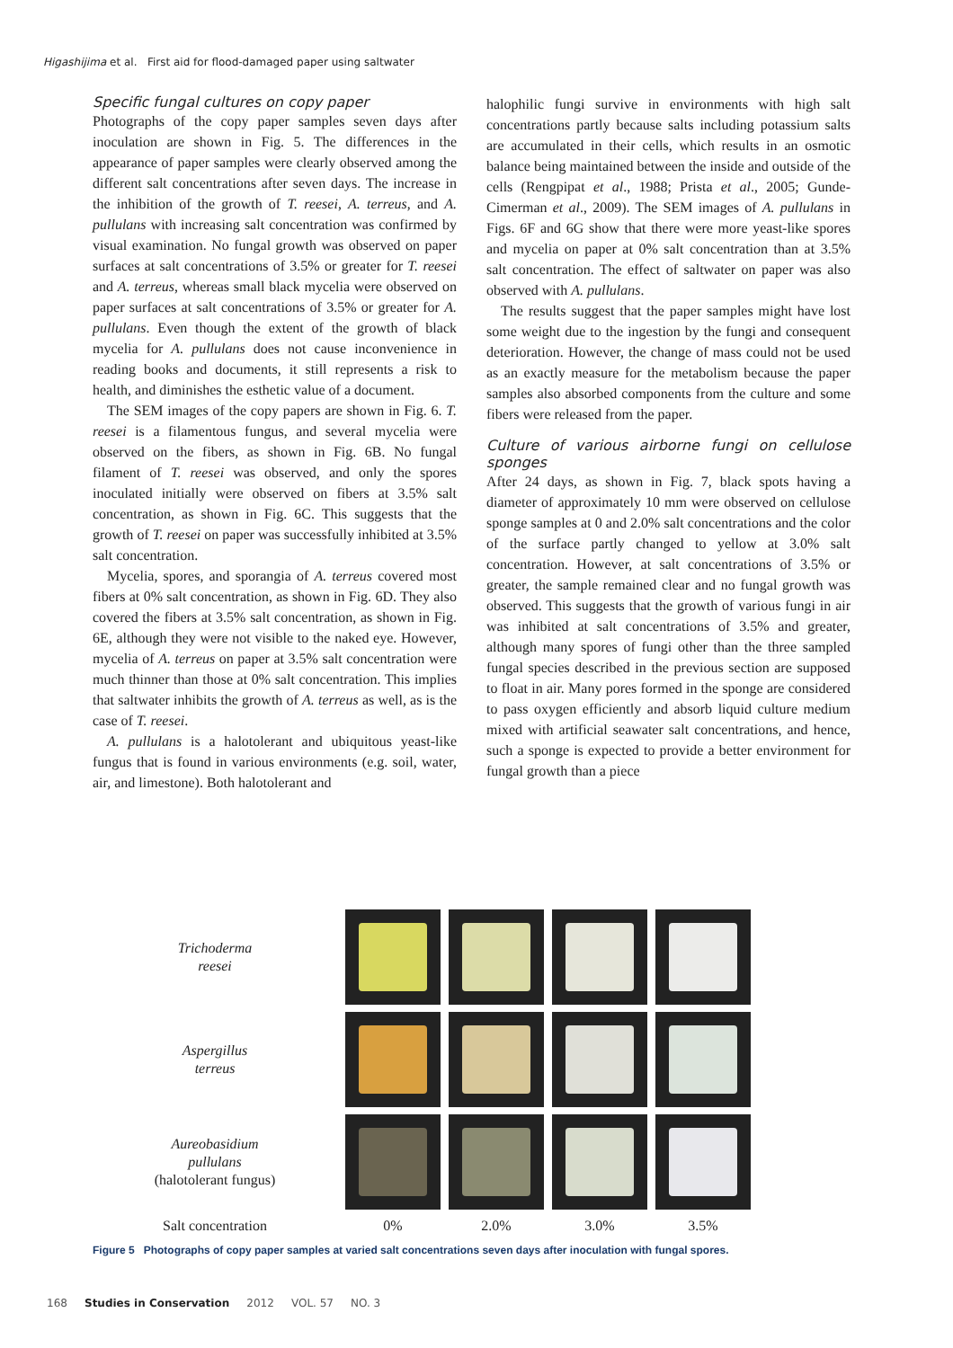Higashijima et al. First aid for flood-damaged paper using saltwater
Specific fungal cultures on copy paper
Photographs of the copy paper samples seven days after inoculation are shown in Fig. 5. The differences in the appearance of paper samples were clearly observed among the different salt concentrations after seven days. The increase in the inhibition of the growth of T. reesei, A. terreus, and A. pullulans with increasing salt concentration was confirmed by visual examination. No fungal growth was observed on paper surfaces at salt concentrations of 3.5% or greater for T. reesei and A. terreus, whereas small black mycelia were observed on paper surfaces at salt concentrations of 3.5% or greater for A. pullulans. Even though the extent of the growth of black mycelia for A. pullulans does not cause inconvenience in reading books and documents, it still represents a risk to health, and diminishes the esthetic value of a document.
The SEM images of the copy papers are shown in Fig. 6. T. reesei is a filamentous fungus, and several mycelia were observed on the fibers, as shown in Fig. 6B. No fungal filament of T. reesei was observed, and only the spores inoculated initially were observed on fibers at 3.5% salt concentration, as shown in Fig. 6C. This suggests that the growth of T. reesei on paper was successfully inhibited at 3.5% salt concentration.
Mycelia, spores, and sporangia of A. terreus covered most fibers at 0% salt concentration, as shown in Fig. 6D. They also covered the fibers at 3.5% salt concentration, as shown in Fig. 6E, although they were not visible to the naked eye. However, mycelia of A. terreus on paper at 3.5% salt concentration were much thinner than those at 0% salt concentration. This implies that saltwater inhibits the growth of A. terreus as well, as is the case of T. reesei.
A. pullulans is a halotolerant and ubiquitous yeast-like fungus that is found in various environments (e.g. soil, water, air, and limestone). Both halotolerant and
halophilic fungi survive in environments with high salt concentrations partly because salts including potassium salts are accumulated in their cells, which results in an osmotic balance being maintained between the inside and outside of the cells (Rengpipat et al., 1988; Prista et al., 2005; Gunde-Cimerman et al., 2009). The SEM images of A. pullulans in Figs. 6F and 6G show that there were more yeast-like spores and mycelia on paper at 0% salt concentration than at 3.5% salt concentration. The effect of saltwater on paper was also observed with A. pullulans.
The results suggest that the paper samples might have lost some weight due to the ingestion by the fungi and consequent deterioration. However, the change of mass could not be used as an exactly measure for the metabolism because the paper samples also absorbed components from the culture and some fibers were released from the paper.
Culture of various airborne fungi on cellulose sponges
After 24 days, as shown in Fig. 7, black spots having a diameter of approximately 10 mm were observed on cellulose sponge samples at 0 and 2.0% salt concentrations and the color of the surface partly changed to yellow at 3.0% salt concentration. However, at salt concentrations of 3.5% or greater, the sample remained clear and no fungal growth was observed. This suggests that the growth of various fungi in air was inhibited at salt concentrations of 3.5% and greater, although many spores of fungi other than the three sampled fungal species described in the previous section are supposed to float in air. Many pores formed in the sponge are considered to pass oxygen efficiently and absorb liquid culture medium mixed with artificial seawater salt concentrations, and hence, such a sponge is expected to provide a better environment for fungal growth than a piece
Trichoderma
reesei
Aspergillus
terreus
Aureobasidium
pullulans
(halotolerant fungus)
Salt concentration
0%
2.0%
3.0%
3.5%
Figure 5 Photographs of copy paper samples at varied salt concentrations seven days after inoculation with fungal spores.
168 Studies in Conservation 2012 VOL. 57 NO. 3